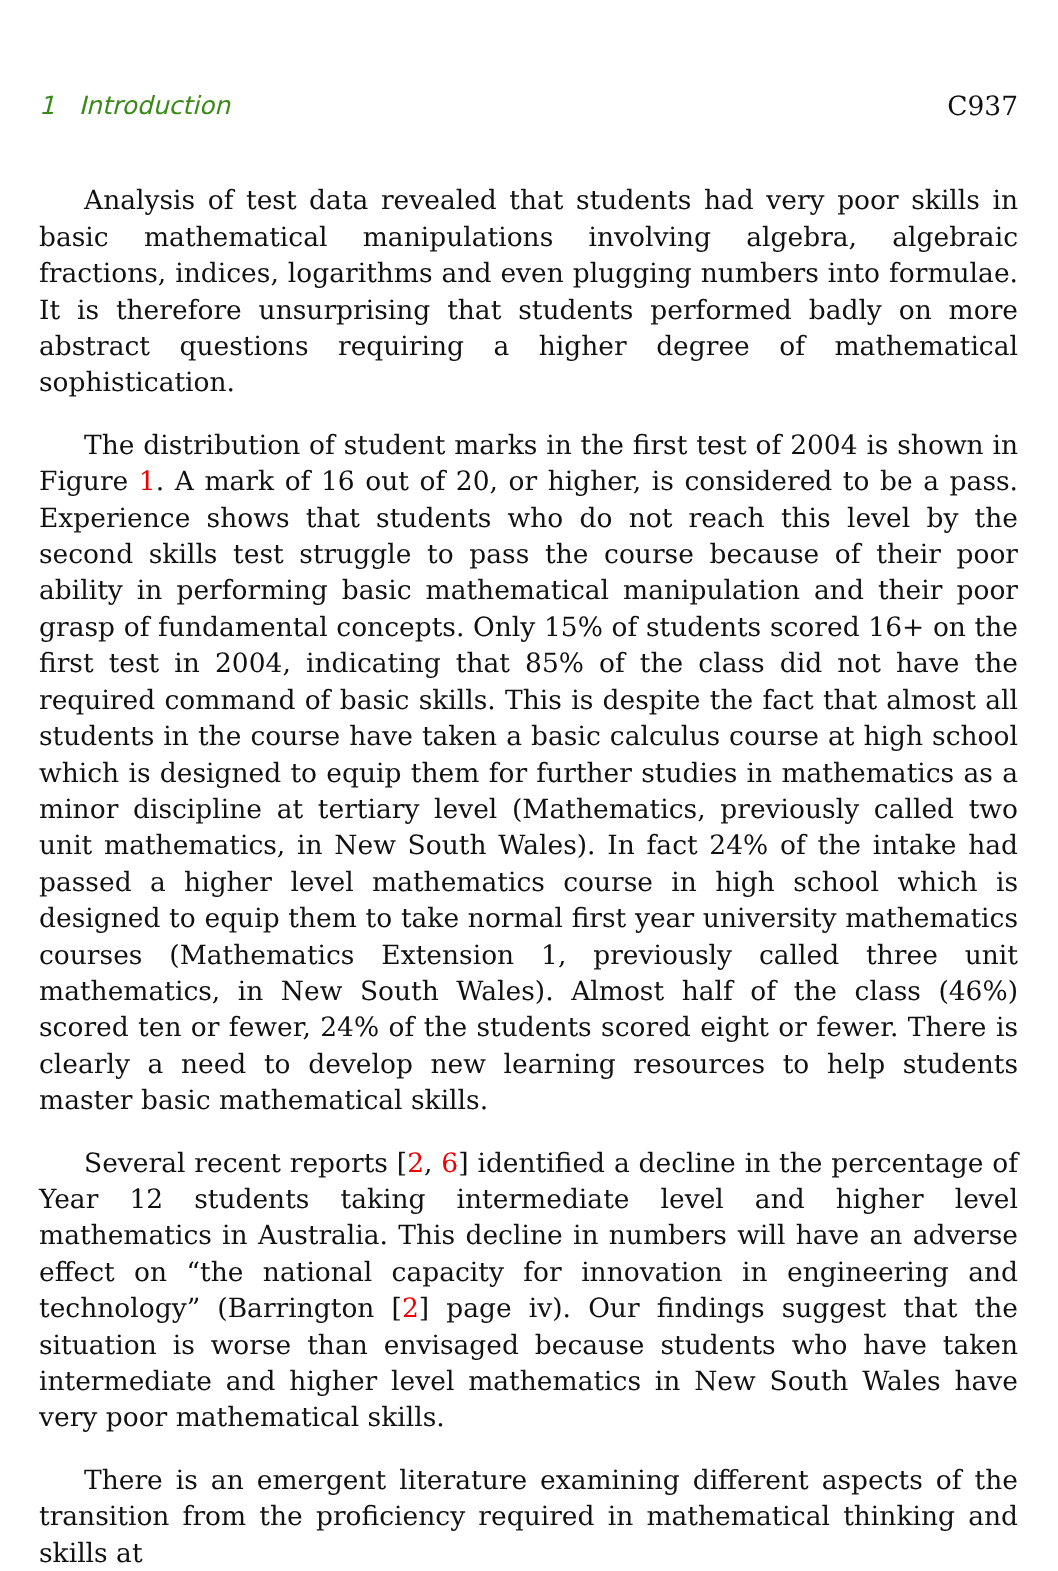1 Introduction C937
Analysis of test data revealed that students had very poor skills in basic mathematical manipulations involving algebra, algebraic fractions, indices, logarithms and even plugging numbers into formulae. It is therefore unsurprising that students performed badly on more abstract questions requiring a higher degree of mathematical sophistication.
The distribution of student marks in the first test of 2004 is shown in Figure 1. A mark of 16 out of 20, or higher, is considered to be a pass. Experience shows that students who do not reach this level by the second skills test struggle to pass the course because of their poor ability in performing basic mathematical manipulation and their poor grasp of fundamental concepts. Only 15% of students scored 16+ on the first test in 2004, indicating that 85% of the class did not have the required command of basic skills. This is despite the fact that almost all students in the course have taken a basic calculus course at high school which is designed to equip them for further studies in mathematics as a minor discipline at tertiary level (Mathematics, previously called two unit mathematics, in New South Wales). In fact 24% of the intake had passed a higher level mathematics course in high school which is designed to equip them to take normal first year university mathematics courses (Mathematics Extension 1, previously called three unit mathematics, in New South Wales). Almost half of the class (46%) scored ten or fewer, 24% of the students scored eight or fewer. There is clearly a need to develop new learning resources to help students master basic mathematical skills.
Several recent reports [2, 6] identified a decline in the percentage of Year 12 students taking intermediate level and higher level mathematics in Australia. This decline in numbers will have an adverse effect on “the national capacity for innovation in engineering and technology” (Barrington [2] page iv). Our findings suggest that the situation is worse than envisaged because students who have taken intermediate and higher level mathematics in New South Wales have very poor mathematical skills.
There is an emergent literature examining different aspects of the transition from the proficiency required in mathematical thinking and skills at